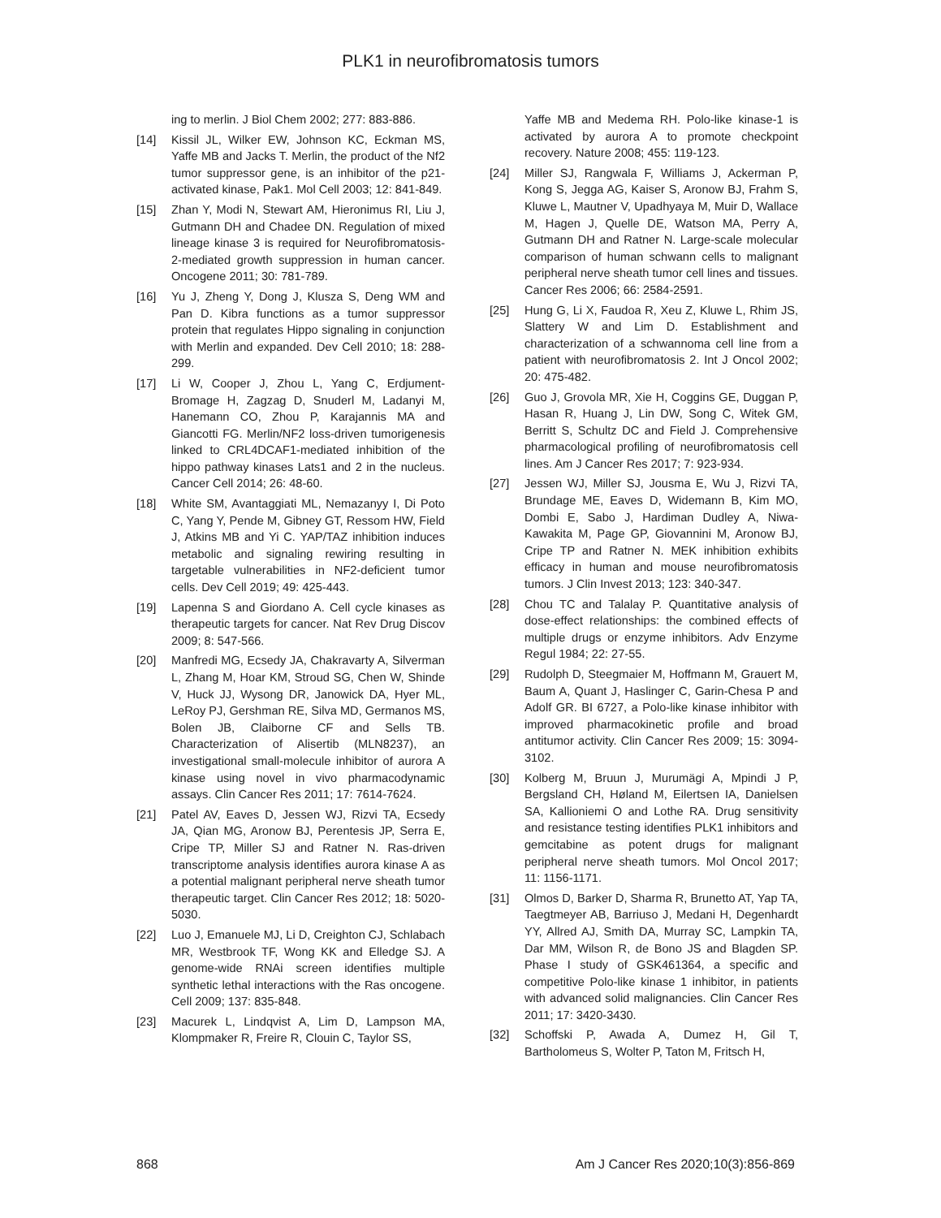PLK1 in neurofibromatosis tumors
ing to merlin. J Biol Chem 2002; 277: 883-886.
[14] Kissil JL, Wilker EW, Johnson KC, Eckman MS, Yaffe MB and Jacks T. Merlin, the product of the Nf2 tumor suppressor gene, is an inhibitor of the p21-activated kinase, Pak1. Mol Cell 2003; 12: 841-849.
[15] Zhan Y, Modi N, Stewart AM, Hieronimus RI, Liu J, Gutmann DH and Chadee DN. Regulation of mixed lineage kinase 3 is required for Neurofibromatosis-2-mediated growth suppression in human cancer. Oncogene 2011; 30: 781-789.
[16] Yu J, Zheng Y, Dong J, Klusza S, Deng WM and Pan D. Kibra functions as a tumor suppressor protein that regulates Hippo signaling in conjunction with Merlin and expanded. Dev Cell 2010; 18: 288-299.
[17] Li W, Cooper J, Zhou L, Yang C, Erdjument-Bromage H, Zagzag D, Snuderl M, Ladanyi M, Hanemann CO, Zhou P, Karajannis MA and Giancotti FG. Merlin/NF2 loss-driven tumorigenesis linked to CRL4DCAF1-mediated inhibition of the hippo pathway kinases Lats1 and 2 in the nucleus. Cancer Cell 2014; 26: 48-60.
[18] White SM, Avantaggiati ML, Nemazanyy I, Di Poto C, Yang Y, Pende M, Gibney GT, Ressom HW, Field J, Atkins MB and Yi C. YAP/TAZ inhibition induces metabolic and signaling rewiring resulting in targetable vulnerabilities in NF2-deficient tumor cells. Dev Cell 2019; 49: 425-443.
[19] Lapenna S and Giordano A. Cell cycle kinases as therapeutic targets for cancer. Nat Rev Drug Discov 2009; 8: 547-566.
[20] Manfredi MG, Ecsedy JA, Chakravarty A, Silverman L, Zhang M, Hoar KM, Stroud SG, Chen W, Shinde V, Huck JJ, Wysong DR, Janowick DA, Hyer ML, LeRoy PJ, Gershman RE, Silva MD, Germanos MS, Bolen JB, Claiborne CF and Sells TB. Characterization of Alisertib (MLN8237), an investigational small-molecule inhibitor of aurora A kinase using novel in vivo pharmacodynamic assays. Clin Cancer Res 2011; 17: 7614-7624.
[21] Patel AV, Eaves D, Jessen WJ, Rizvi TA, Ecsedy JA, Qian MG, Aronow BJ, Perentesis JP, Serra E, Cripe TP, Miller SJ and Ratner N. Ras-driven transcriptome analysis identifies aurora kinase A as a potential malignant peripheral nerve sheath tumor therapeutic target. Clin Cancer Res 2012; 18: 5020-5030.
[22] Luo J, Emanuele MJ, Li D, Creighton CJ, Schlabach MR, Westbrook TF, Wong KK and Elledge SJ. A genome-wide RNAi screen identifies multiple synthetic lethal interactions with the Ras oncogene. Cell 2009; 137: 835-848.
[23] Macurek L, Lindqvist A, Lim D, Lampson MA, Klompmaker R, Freire R, Clouin C, Taylor SS,
Yaffe MB and Medema RH. Polo-like kinase-1 is activated by aurora A to promote checkpoint recovery. Nature 2008; 455: 119-123.
[24] Miller SJ, Rangwala F, Williams J, Ackerman P, Kong S, Jegga AG, Kaiser S, Aronow BJ, Frahm S, Kluwe L, Mautner V, Upadhyaya M, Muir D, Wallace M, Hagen J, Quelle DE, Watson MA, Perry A, Gutmann DH and Ratner N. Large-scale molecular comparison of human schwann cells to malignant peripheral nerve sheath tumor cell lines and tissues. Cancer Res 2006; 66: 2584-2591.
[25] Hung G, Li X, Faudoa R, Xeu Z, Kluwe L, Rhim JS, Slattery W and Lim D. Establishment and characterization of a schwannoma cell line from a patient with neurofibromatosis 2. Int J Oncol 2002; 20: 475-482.
[26] Guo J, Grovola MR, Xie H, Coggins GE, Duggan P, Hasan R, Huang J, Lin DW, Song C, Witek GM, Berritt S, Schultz DC and Field J. Comprehensive pharmacological profiling of neurofibromatosis cell lines. Am J Cancer Res 2017; 7: 923-934.
[27] Jessen WJ, Miller SJ, Jousma E, Wu J, Rizvi TA, Brundage ME, Eaves D, Widemann B, Kim MO, Dombi E, Sabo J, Hardiman Dudley A, Niwa-Kawakita M, Page GP, Giovannini M, Aronow BJ, Cripe TP and Ratner N. MEK inhibition exhibits efficacy in human and mouse neurofibromatosis tumors. J Clin Invest 2013; 123: 340-347.
[28] Chou TC and Talalay P. Quantitative analysis of dose-effect relationships: the combined effects of multiple drugs or enzyme inhibitors. Adv Enzyme Regul 1984; 22: 27-55.
[29] Rudolph D, Steegmaier M, Hoffmann M, Grauert M, Baum A, Quant J, Haslinger C, Garin-Chesa P and Adolf GR. BI 6727, a Polo-like kinase inhibitor with improved pharmacokinetic profile and broad antitumor activity. Clin Cancer Res 2009; 15: 3094-3102.
[30] Kolberg M, Bruun J, Murumägi A, Mpindi J P, Bergsland CH, Høland M, Eilertsen IA, Danielsen SA, Kallioniemi O and Lothe RA. Drug sensitivity and resistance testing identifies PLK1 inhibitors and gemcitabine as potent drugs for malignant peripheral nerve sheath tumors. Mol Oncol 2017; 11: 1156-1171.
[31] Olmos D, Barker D, Sharma R, Brunetto AT, Yap TA, Taegtmeyer AB, Barriuso J, Medani H, Degenhardt YY, Allred AJ, Smith DA, Murray SC, Lampkin TA, Dar MM, Wilson R, de Bono JS and Blagden SP. Phase I study of GSK461364, a specific and competitive Polo-like kinase 1 inhibitor, in patients with advanced solid malignancies. Clin Cancer Res 2011; 17: 3420-3430.
[32] Schoffski P, Awada A, Dumez H, Gil T, Bartholomeus S, Wolter P, Taton M, Fritsch H,
868 Am J Cancer Res 2020;10(3):856-869